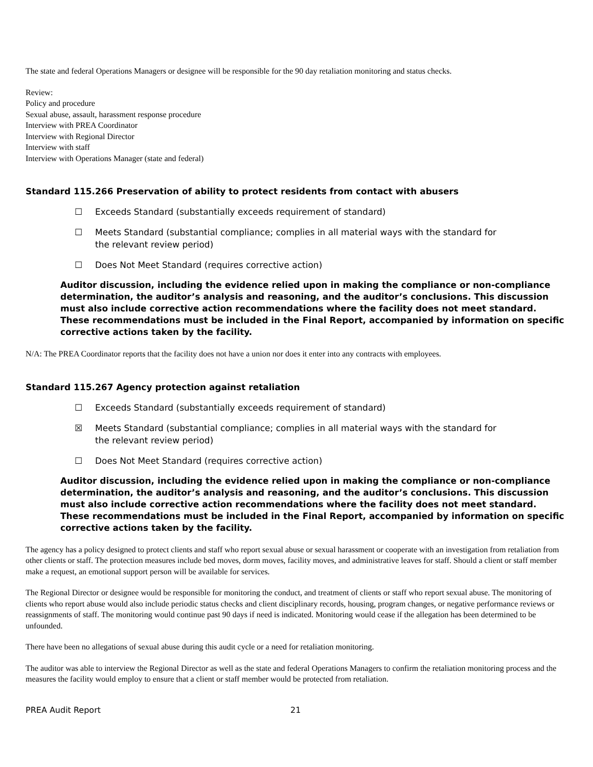The state and federal Operations Managers or designee will be responsible for the 90 day retaliation monitoring and status checks.
Review:
Policy and procedure
Sexual abuse, assault, harassment response procedure
Interview with PREA Coordinator
Interview with Regional Director
Interview with staff
Interview with Operations Manager (state and federal)
Standard 115.266 Preservation of ability to protect residents from contact with abusers
☐ Exceeds Standard (substantially exceeds requirement of standard)
☐ Meets Standard (substantial compliance; complies in all material ways with the standard for the relevant review period)
☐ Does Not Meet Standard (requires corrective action)
Auditor discussion, including the evidence relied upon in making the compliance or non-compliance determination, the auditor’s analysis and reasoning, and the auditor’s conclusions. This discussion must also include corrective action recommendations where the facility does not meet standard. These recommendations must be included in the Final Report, accompanied by information on specific corrective actions taken by the facility.
N/A: The PREA Coordinator reports that the facility does not have a union nor does it enter into any contracts with employees.
Standard 115.267 Agency protection against retaliation
☐ Exceeds Standard (substantially exceeds requirement of standard)
☒ Meets Standard (substantial compliance; complies in all material ways with the standard for the relevant review period)
☐ Does Not Meet Standard (requires corrective action)
Auditor discussion, including the evidence relied upon in making the compliance or non-compliance determination, the auditor’s analysis and reasoning, and the auditor’s conclusions. This discussion must also include corrective action recommendations where the facility does not meet standard. These recommendations must be included in the Final Report, accompanied by information on specific corrective actions taken by the facility.
The agency has a policy designed to protect clients and staff who report sexual abuse or sexual harassment or cooperate with an investigation from retaliation from other clients or staff. The protection measures include bed moves, dorm moves, facility moves, and administrative leaves for staff. Should a client or staff member make a request, an emotional support person will be available for services.
The Regional Director or designee would be responsible for monitoring the conduct, and treatment of clients or staff who report sexual abuse. The monitoring of clients who report abuse would also include periodic status checks and client disciplinary records, housing, program changes, or negative performance reviews or reassignments of staff. The monitoring would continue past 90 days if need is indicated. Monitoring would cease if the allegation has been determined to be unfounded.
There have been no allegations of sexual abuse during this audit cycle or a need for retaliation monitoring.
The auditor was able to interview the Regional Director as well as the state and federal Operations Managers to confirm the retaliation monitoring process and the measures the facility would employ to ensure that a client or staff member would be protected from retaliation.
PREA Audit Report 21